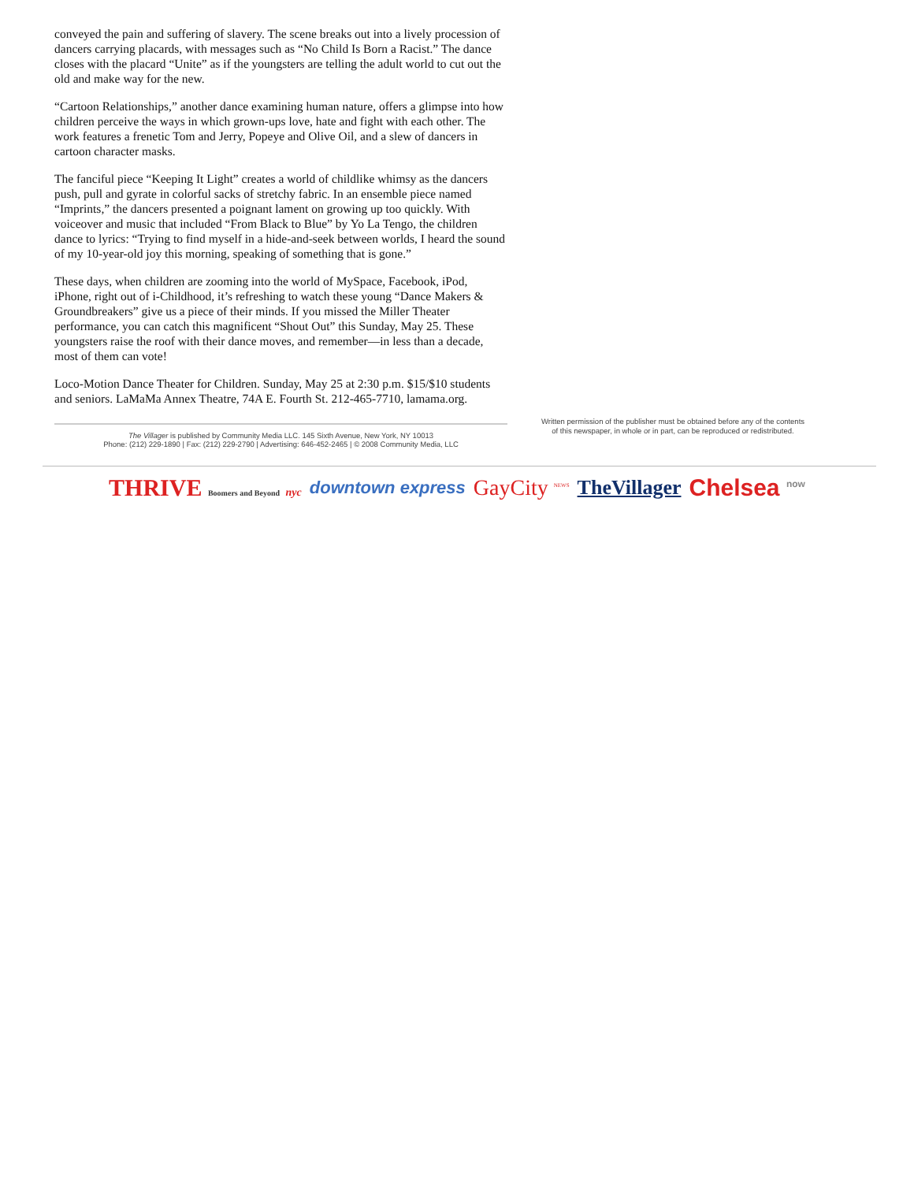conveyed the pain and suffering of slavery. The scene breaks out into a lively procession of dancers carrying placards, with messages such as “No Child Is Born a Racist.” The dance closes with the placard “Unite” as if the youngsters are telling the adult world to cut out the old and make way for the new.
“Cartoon Relationships,” another dance examining human nature, offers a glimpse into how children perceive the ways in which grown-ups love, hate and fight with each other. The work features a frenetic Tom and Jerry, Popeye and Olive Oil, and a slew of dancers in cartoon character masks.
The fanciful piece “Keeping It Light” creates a world of childlike whimsy as the dancers push, pull and gyrate in colorful sacks of stretchy fabric. In an ensemble piece named “Imprints,” the dancers presented a poignant lament on growing up too quickly. With voiceover and music that included “From Black to Blue” by Yo La Tengo, the children dance to lyrics: “Trying to find myself in a hide-and-seek between worlds, I heard the sound of my 10-year-old joy this morning, speaking of something that is gone.”
These days, when children are zooming into the world of MySpace, Facebook, iPod, iPhone, right out of i-Childhood, it’s refreshing to watch these young “Dance Makers & Groundbreakers” give us a piece of their minds. If you missed the Miller Theater performance, you can catch this magnificent “Shout Out” this Sunday, May 25. These youngsters raise the roof with their dance moves, and remember—in less than a decade, most of them can vote!
Loco-Motion Dance Theater for Children. Sunday, May 25 at 2:30 p.m. $15/$10 students and seniors. LaMaMa Annex Theatre, 74A E. Fourth St. 212-465-7710, lamama.org.
The Villager is published by Community Media LLC. 145 Sixth Avenue, New York, NY 10013
Phone: (212) 229-1890 | Fax: (212) 229-2790 | Advertising: 646-452-2465 | © 2008 Community Media, LLC
Written permission of the publisher must be obtained before any of the contents of this newspaper, in whole or in part, can be reproduced or redistributed.
THRIVE Boomers and Beyond nyc downtown express GayCity <sup>NEWS</sup> TheVillager Chelsea <sup>now</sup>